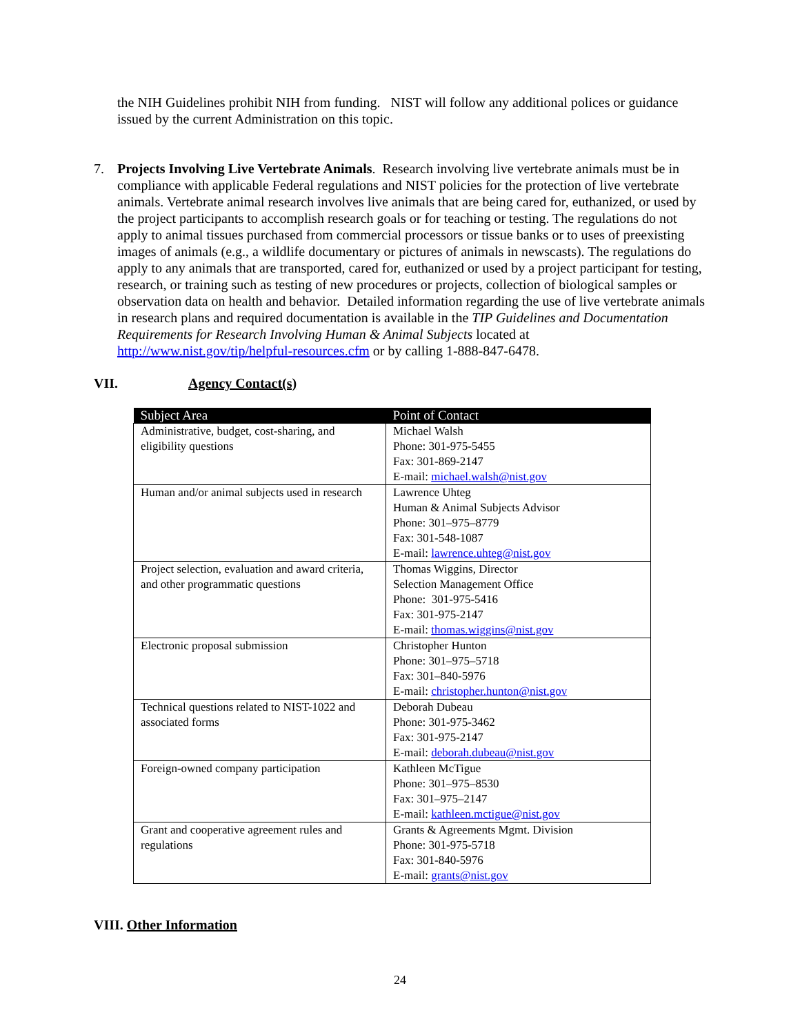the NIH Guidelines prohibit NIH from funding. NIST will follow any additional polices or guidance issued by the current Administration on this topic.
7. Projects Involving Live Vertebrate Animals. Research involving live vertebrate animals must be in compliance with applicable Federal regulations and NIST policies for the protection of live vertebrate animals. Vertebrate animal research involves live animals that are being cared for, euthanized, or used by the project participants to accomplish research goals or for teaching or testing. The regulations do not apply to animal tissues purchased from commercial processors or tissue banks or to uses of preexisting images of animals (e.g., a wildlife documentary or pictures of animals in newscasts). The regulations do apply to any animals that are transported, cared for, euthanized or used by a project participant for testing, research, or training such as testing of new procedures or projects, collection of biological samples or observation data on health and behavior. Detailed information regarding the use of live vertebrate animals in research plans and required documentation is available in the TIP Guidelines and Documentation Requirements for Research Involving Human & Animal Subjects located at http://www.nist.gov/tip/helpful-resources.cfm or by calling 1-888-847-6478.
VII. Agency Contact(s)
| Subject Area | Point of Contact |
| --- | --- |
| Administrative, budget, cost-sharing, and eligibility questions | Michael Walsh Phone: 301-975-5455 Fax: 301-869-2147 E-mail: michael.walsh@nist.gov |
| Human and/or animal subjects used in research | Lawrence Uhteg Human & Animal Subjects Advisor Phone: 301–975–8779 Fax: 301-548-1087 E-mail: lawrence.uhteg@nist.gov |
| Project selection, evaluation and award criteria, and other programmatic questions | Thomas Wiggins, Director Selection Management Office Phone: 301-975-5416 Fax: 301-975-2147 E-mail: thomas.wiggins@nist.gov |
| Electronic proposal submission | Christopher Hunton Phone: 301–975–5718 Fax: 301–840-5976 E-mail: christopher.hunton@nist.gov |
| Technical questions related to NIST-1022 and associated forms | Deborah Dubeau Phone: 301-975-3462 Fax: 301-975-2147 E-mail: deborah.dubeau@nist.gov |
| Foreign-owned company participation | Kathleen McTigue Phone: 301–975–8530 Fax: 301–975–2147 E-mail: kathleen.mctigue@nist.gov |
| Grant and cooperative agreement rules and regulations | Grants & Agreements Mgmt. Division Phone: 301-975-5718 Fax: 301-840-5976 E-mail: grants@nist.gov |
VIII. Other Information
24